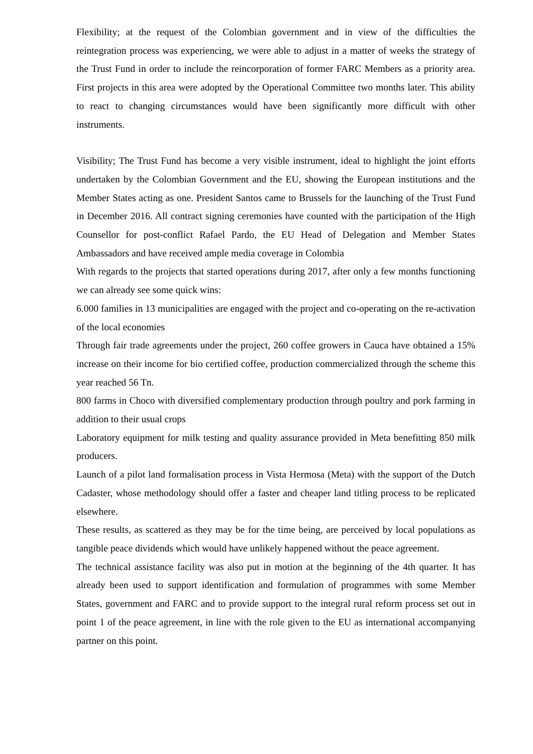Flexibility; at the request of the Colombian government and in view of the difficulties the reintegration process was experiencing, we were able to adjust in a matter of weeks the strategy of the Trust Fund in order to include the reincorporation of former FARC Members as a priority area. First projects in this area were adopted by the Operational Committee two months later. This ability to react to changing circumstances would have been significantly more difficult with other instruments.
Visibility; The Trust Fund has become a very visible instrument, ideal to highlight the joint efforts undertaken by the Colombian Government and the EU, showing the European institutions and the Member States acting as one. President Santos came to Brussels for the launching of the Trust Fund in December 2016. All contract signing ceremonies have counted with the participation of the High Counsellor for post-conflict Rafael Pardo, the EU Head of Delegation and Member States Ambassadors and have received ample media coverage in Colombia
With regards to the projects that started operations during 2017, after only a few months functioning we can already see some quick wins:
6.000 families in 13 municipalities are engaged with the project and co-operating on the re-activation of the local economies
Through fair trade agreements under the project, 260 coffee growers in Cauca have obtained a 15% increase on their income for bio certified coffee, production commercialized through the scheme this year reached 56 Tn.
800 farms in Choco with diversified complementary production through poultry and pork farming in addition to their usual crops
Laboratory equipment for milk testing and quality assurance provided in Meta benefitting 850 milk producers.
Launch of a pilot land formalisation process in Vista Hermosa (Meta) with the support of the Dutch Cadaster, whose methodology should offer a faster and cheaper land titling process to be replicated elsewhere.
These results, as scattered as they may be for the time being, are perceived by local populations as tangible peace dividends which would have unlikely happened without the peace agreement.
The technical assistance facility was also put in motion at the beginning of the 4th quarter. It has already been used to support identification and formulation of programmes with some Member States, government and FARC and to provide support to the integral rural reform process set out in point 1 of the peace agreement, in line with the role given to the EU as international accompanying partner on this point.